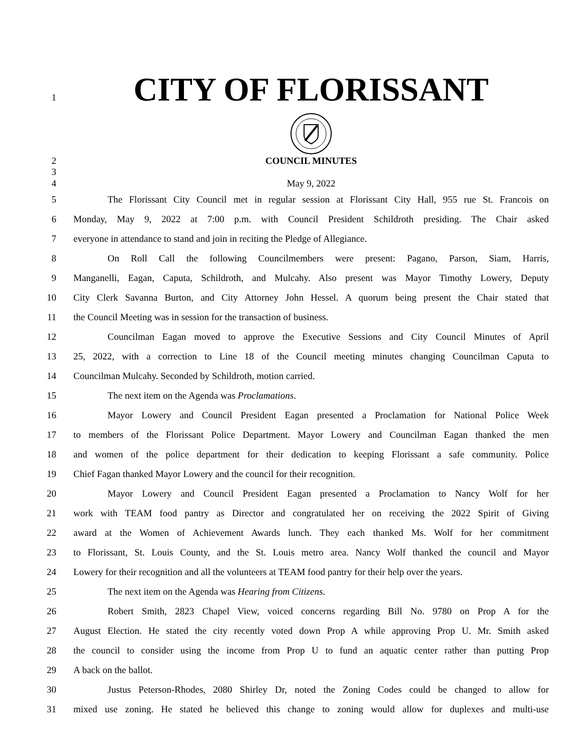1
CITY OF FLORISSANT
2
3
COUNCIL MINUTES
4
May 9, 2022
5
The Florissant City Council met in regular session at Florissant City Hall, 955 rue St. Francois on
6
Monday, May 9, 2022 at 7:00 p.m. with Council President Schildroth presiding. The Chair asked
7
everyone in attendance to stand and join in reciting the Pledge of Allegiance.
8
On Roll Call the following Councilmembers were present: Pagano, Parson, Siam, Harris,
9
Manganelli, Eagan, Caputa, Schildroth, and Mulcahy. Also present was Mayor Timothy Lowery, Deputy
10
City Clerk Savanna Burton, and City Attorney John Hessel. A quorum being present the Chair stated that
11
the Council Meeting was in session for the transaction of business.
12
Councilman Eagan moved to approve the Executive Sessions and City Council Minutes of April
13
25, 2022, with a correction to Line 18 of the Council meeting minutes changing Councilman Caputa to
14
Councilman Mulcahy. Seconded by Schildroth, motion carried.
15
The next item on the Agenda was Proclamations.
16
Mayor Lowery and Council President Eagan presented a Proclamation for National Police Week
17
to members of the Florissant Police Department. Mayor Lowery and Councilman Eagan thanked the men
18
and women of the police department for their dedication to keeping Florissant a safe community. Police
19
Chief Fagan thanked Mayor Lowery and the council for their recognition.
20
Mayor Lowery and Council President Eagan presented a Proclamation to Nancy Wolf for her
21
work with TEAM food pantry as Director and congratulated her on receiving the 2022 Spirit of Giving
22
award at the Women of Achievement Awards lunch. They each thanked Ms. Wolf for her commitment
23
to Florissant, St. Louis County, and the St. Louis metro area. Nancy Wolf thanked the council and Mayor
24
Lowery for their recognition and all the volunteers at TEAM food pantry for their help over the years.
25
The next item on the Agenda was Hearing from Citizens.
26
Robert Smith, 2823 Chapel View, voiced concerns regarding Bill No. 9780 on Prop A for the
27
August Election. He stated the city recently voted down Prop A while approving Prop U. Mr. Smith asked
28
the council to consider using the income from Prop U to fund an aquatic center rather than putting Prop
29
A back on the ballot.
30
Justus Peterson-Rhodes, 2080 Shirley Dr, noted the Zoning Codes could be changed to allow for
31
mixed use zoning. He stated he believed this change to zoning would allow for duplexes and multi-use